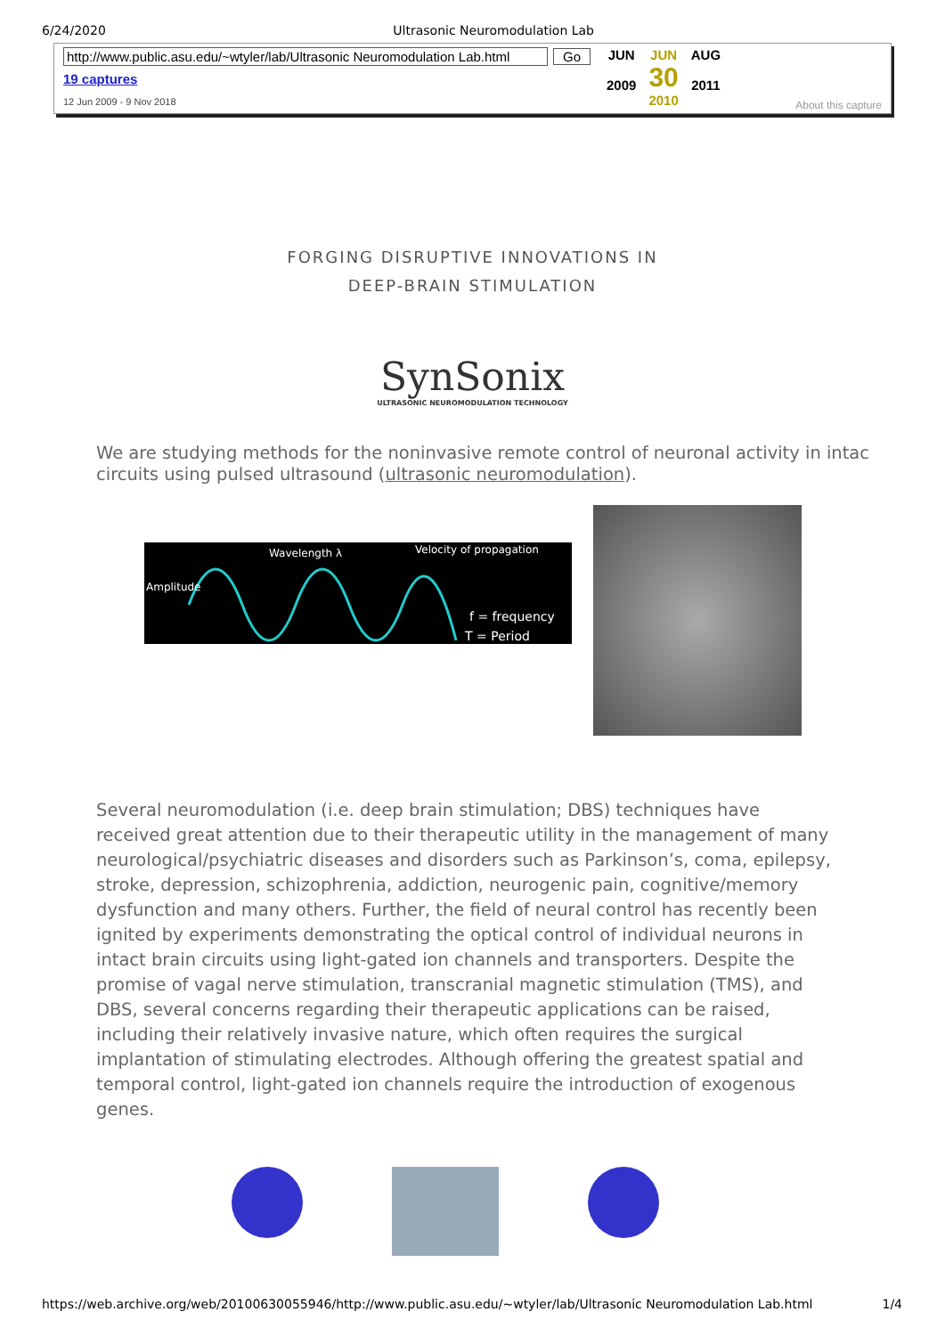6/24/2020 Ultrasonic Neuromodulation Lab
http://www.public.asu.edu/~wtyler/lab/Ultrasonic Neuromodulation Lab.html Go
19 captures
12 Jun 2009 - 9 Nov 2018
JUN
2009
JUN
30
2010
AUG
2011
About this capture
FORGING DISRUPTIVE INNOVATIONS IN
DEEP-BRAIN STIMULATION
SynSonix
ULTRASONIC NEUROMODULATION TECHNOLOGY
We are studying methods for the noninvasive remote control of neuronal activity in intac
circuits using pulsed ultrasound (ultrasonic neuromodulation).
Wavelength λ
Amplitude
Velocity of propagation
f = frequency
T = Period
Several neuromodulation (i.e. deep brain stimulation; DBS) techniques have
received great attention due to their therapeutic utility in the management of many
neurological/psychiatric diseases and disorders such as Parkinson’s, coma, epilepsy,
stroke, depression, schizophrenia, addiction, neurogenic pain, cognitive/memory
dysfunction and many others. Further, the field of neural control has recently been
ignited by experiments demonstrating the optical control of individual neurons in
intact brain circuits using light-gated ion channels and transporters. Despite the
promise of vagal nerve stimulation, transcranial magnetic stimulation (TMS), and
DBS, several concerns regarding their therapeutic applications can be raised,
including their relatively invasive nature, which often requires the surgical
implantation of stimulating electrodes. Although offering the greatest spatial and
temporal control, light-gated ion channels require the introduction of exogenous
genes.
https://web.archive.org/web/20100630055946/http://www.public.asu.edu/~wtyler/lab/Ultrasonic Neuromodulation Lab.html 1/4